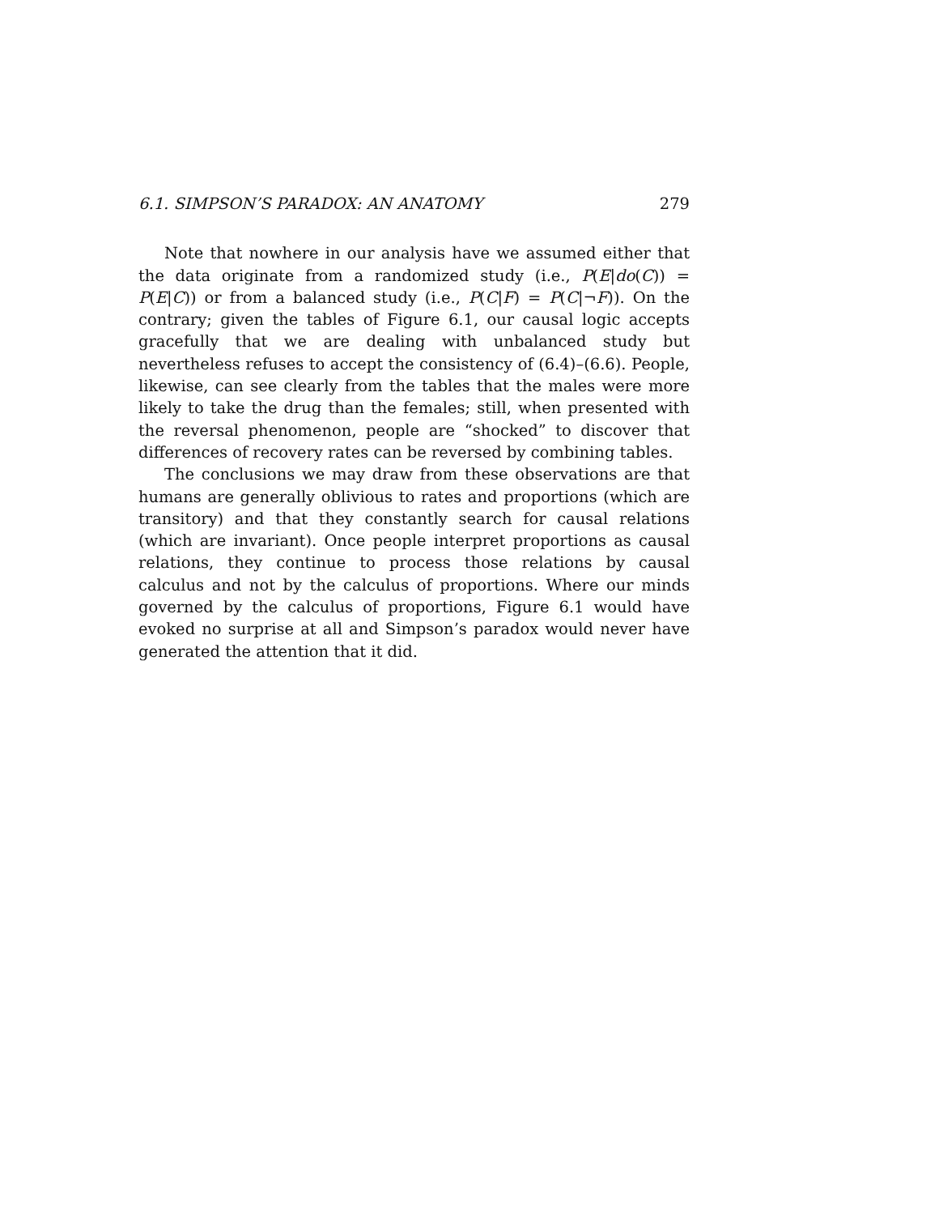6.1. SIMPSON’S PARADOX: AN ANATOMY 279
Note that nowhere in our analysis have we assumed either that the data originate from a randomized study (i.e., P(E|do(C)) = P(E|C)) or from a balanced study (i.e., P(C|F) = P(C|¬F)). On the contrary; given the tables of Figure 6.1, our causal logic accepts gracefully that we are dealing with unbalanced study but nevertheless refuses to accept the consistency of (6.4)–(6.6). People, likewise, can see clearly from the tables that the males were more likely to take the drug than the females; still, when presented with the reversal phenomenon, people are “shocked” to discover that differences of recovery rates can be reversed by combining tables.
The conclusions we may draw from these observations are that humans are generally oblivious to rates and proportions (which are transitory) and that they constantly search for causal relations (which are invariant). Once people interpret proportions as causal relations, they continue to process those relations by causal calculus and not by the calculus of proportions. Where our minds governed by the calculus of proportions, Figure 6.1 would have evoked no surprise at all and Simpson’s paradox would never have generated the attention that it did.